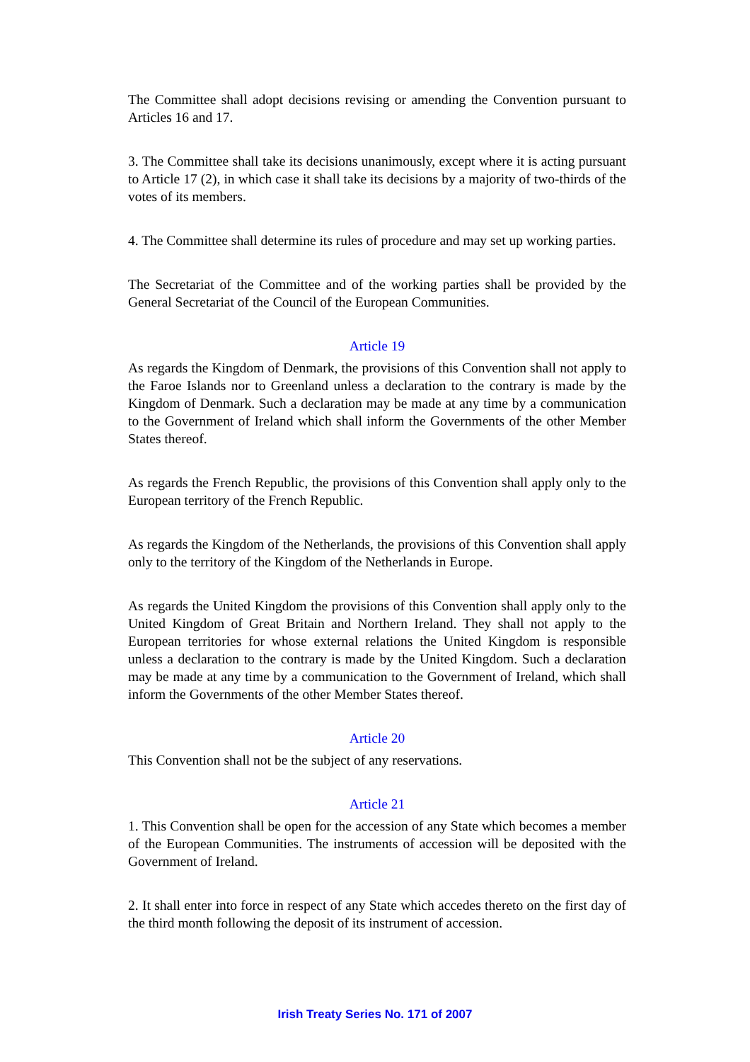The Committee shall adopt decisions revising or amending the Convention pursuant to Articles 16 and 17.
3. The Committee shall take its decisions unanimously, except where it is acting pursuant to Article 17 (2), in which case it shall take its decisions by a majority of two-thirds of the votes of its members.
4. The Committee shall determine its rules of procedure and may set up working parties.
The Secretariat of the Committee and of the working parties shall be provided by the General Secretariat of the Council of the European Communities.
Article 19
As regards the Kingdom of Denmark, the provisions of this Convention shall not apply to the Faroe Islands nor to Greenland unless a declaration to the contrary is made by the Kingdom of Denmark. Such a declaration may be made at any time by a communication to the Government of Ireland which shall inform the Governments of the other Member States thereof.
As regards the French Republic, the provisions of this Convention shall apply only to the European territory of the French Republic.
As regards the Kingdom of the Netherlands, the provisions of this Convention shall apply only to the territory of the Kingdom of the Netherlands in Europe.
As regards the United Kingdom the provisions of this Convention shall apply only to the United Kingdom of Great Britain and Northern Ireland. They shall not apply to the European territories for whose external relations the United Kingdom is responsible unless a declaration to the contrary is made by the United Kingdom. Such a declaration may be made at any time by a communication to the Government of Ireland, which shall inform the Governments of the other Member States thereof.
Article 20
This Convention shall not be the subject of any reservations.
Article 21
1. This Convention shall be open for the accession of any State which becomes a member of the European Communities. The instruments of accession will be deposited with the Government of Ireland.
2. It shall enter into force in respect of any State which accedes thereto on the first day of the third month following the deposit of its instrument of accession.
Irish Treaty Series No. 171 of 2007